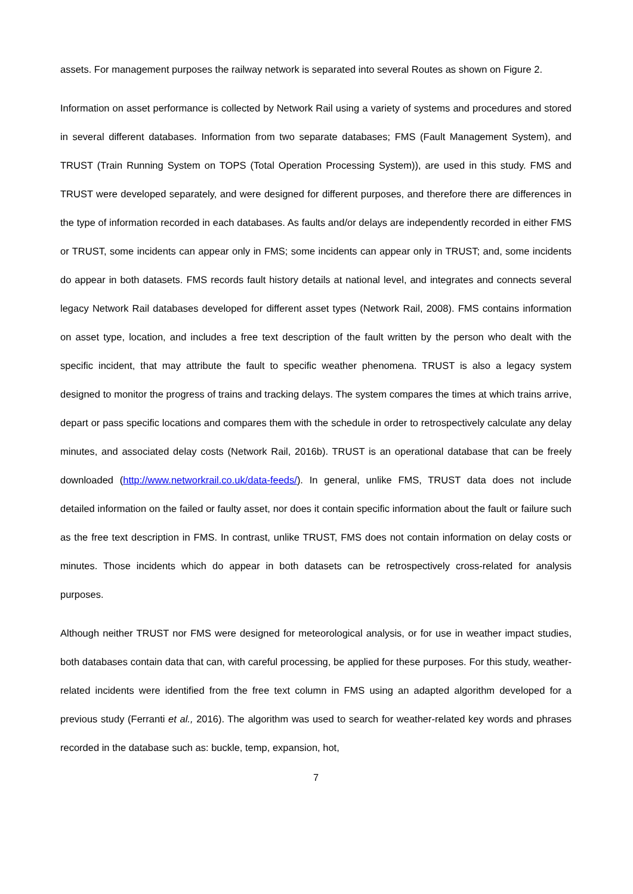assets. For management purposes the railway network is separated into several Routes as shown on Figure 2.
Information on asset performance is collected by Network Rail using a variety of systems and procedures and stored in several different databases. Information from two separate databases; FMS (Fault Management System), and TRUST (Train Running System on TOPS (Total Operation Processing System)), are used in this study. FMS and TRUST were developed separately, and were designed for different purposes, and therefore there are differences in the type of information recorded in each databases. As faults and/or delays are independently recorded in either FMS or TRUST, some incidents can appear only in FMS; some incidents can appear only in TRUST; and, some incidents do appear in both datasets. FMS records fault history details at national level, and integrates and connects several legacy Network Rail databases developed for different asset types (Network Rail, 2008). FMS contains information on asset type, location, and includes a free text description of the fault written by the person who dealt with the specific incident, that may attribute the fault to specific weather phenomena. TRUST is also a legacy system designed to monitor the progress of trains and tracking delays. The system compares the times at which trains arrive, depart or pass specific locations and compares them with the schedule in order to retrospectively calculate any delay minutes, and associated delay costs (Network Rail, 2016b). TRUST is an operational database that can be freely downloaded (http://www.networkrail.co.uk/data-feeds/). In general, unlike FMS, TRUST data does not include detailed information on the failed or faulty asset, nor does it contain specific information about the fault or failure such as the free text description in FMS. In contrast, unlike TRUST, FMS does not contain information on delay costs or minutes. Those incidents which do appear in both datasets can be retrospectively cross-related for analysis purposes.
Although neither TRUST nor FMS were designed for meteorological analysis, or for use in weather impact studies, both databases contain data that can, with careful processing, be applied for these purposes. For this study, weather-related incidents were identified from the free text column in FMS using an adapted algorithm developed for a previous study (Ferranti et al., 2016). The algorithm was used to search for weather-related key words and phrases recorded in the database such as: buckle, temp, expansion, hot,
7